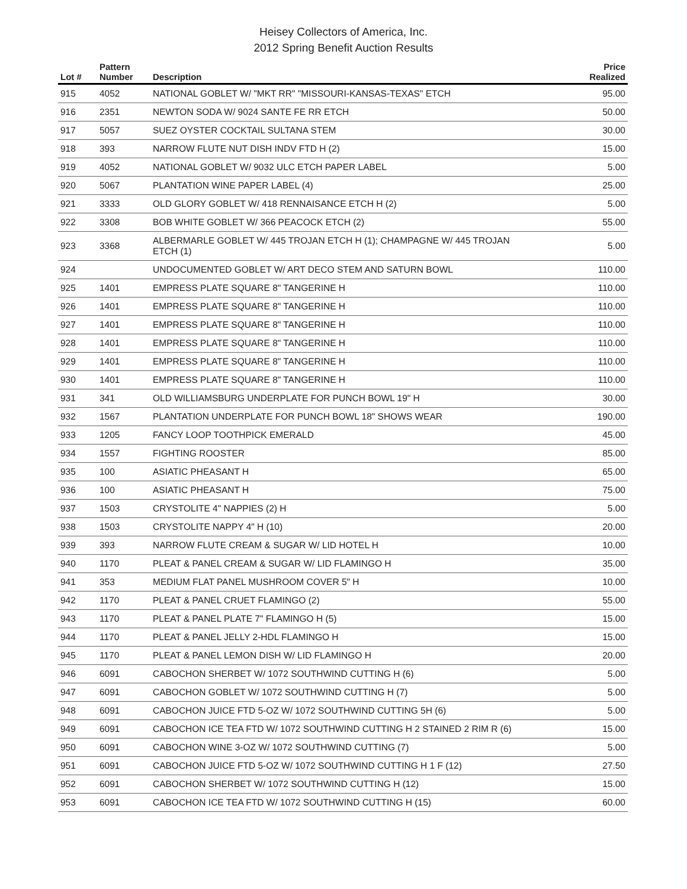Heisey Collectors of America, Inc.
2012 Spring Benefit Auction Results
| Lot # | Pattern Number | Description | Price Realized |
| --- | --- | --- | --- |
| 915 | 4052 | NATIONAL GOBLET W/ "MKT RR" "MISSOURI-KANSAS-TEXAS" ETCH | 95.00 |
| 916 | 2351 | NEWTON SODA W/ 9024 SANTE FE RR ETCH | 50.00 |
| 917 | 5057 | SUEZ OYSTER COCKTAIL SULTANA STEM | 30.00 |
| 918 | 393 | NARROW FLUTE NUT DISH INDV FTD H (2) | 15.00 |
| 919 | 4052 | NATIONAL GOBLET W/ 9032 ULC ETCH PAPER LABEL | 5.00 |
| 920 | 5067 | PLANTATION WINE PAPER LABEL (4) | 25.00 |
| 921 | 3333 | OLD GLORY GOBLET W/ 418 RENNAISANCE ETCH H (2) | 5.00 |
| 922 | 3308 | BOB WHITE GOBLET W/ 366 PEACOCK ETCH (2) | 55.00 |
| 923 | 3368 | ALBERMARLE GOBLET W/ 445 TROJAN ETCH H (1); CHAMPAGNE W/ 445 TROJAN ETCH (1) | 5.00 |
| 924 | | UNDOCUMENTED GOBLET W/ ART DECO STEM AND SATURN BOWL | 110.00 |
| 925 | 1401 | EMPRESS PLATE SQUARE 8" TANGERINE H | 110.00 |
| 926 | 1401 | EMPRESS PLATE SQUARE 8" TANGERINE H | 110.00 |
| 927 | 1401 | EMPRESS PLATE SQUARE 8" TANGERINE H | 110.00 |
| 928 | 1401 | EMPRESS PLATE SQUARE 8" TANGERINE H | 110.00 |
| 929 | 1401 | EMPRESS PLATE SQUARE 8" TANGERINE H | 110.00 |
| 930 | 1401 | EMPRESS PLATE SQUARE 8" TANGERINE H | 110.00 |
| 931 | 341 | OLD WILLIAMSBURG UNDERPLATE FOR PUNCH BOWL 19" H | 30.00 |
| 932 | 1567 | PLANTATION UNDERPLATE FOR PUNCH BOWL 18" SHOWS WEAR | 190.00 |
| 933 | 1205 | FANCY LOOP TOOTHPICK EMERALD | 45.00 |
| 934 | 1557 | FIGHTING ROOSTER | 85.00 |
| 935 | 100 | ASIATIC PHEASANT H | 65.00 |
| 936 | 100 | ASIATIC PHEASANT H | 75.00 |
| 937 | 1503 | CRYSTOLITE 4" NAPPIES (2) H | 5.00 |
| 938 | 1503 | CRYSTOLITE NAPPY 4" H (10) | 20.00 |
| 939 | 393 | NARROW FLUTE CREAM & SUGAR W/ LID HOTEL H | 10.00 |
| 940 | 1170 | PLEAT & PANEL CREAM & SUGAR W/ LID FLAMINGO H | 35.00 |
| 941 | 353 | MEDIUM FLAT PANEL MUSHROOM COVER 5" H | 10.00 |
| 942 | 1170 | PLEAT & PANEL CRUET FLAMINGO (2) | 55.00 |
| 943 | 1170 | PLEAT & PANEL PLATE 7" FLAMINGO H (5) | 15.00 |
| 944 | 1170 | PLEAT & PANEL JELLY 2-HDL FLAMINGO H | 15.00 |
| 945 | 1170 | PLEAT & PANEL LEMON DISH W/ LID FLAMINGO H | 20.00 |
| 946 | 6091 | CABOCHON SHERBET W/ 1072 SOUTHWIND CUTTING H (6) | 5.00 |
| 947 | 6091 | CABOCHON GOBLET W/ 1072 SOUTHWIND CUTTING H (7) | 5.00 |
| 948 | 6091 | CABOCHON JUICE FTD 5-OZ W/ 1072 SOUTHWIND CUTTING 5H (6) | 5.00 |
| 949 | 6091 | CABOCHON ICE TEA FTD W/ 1072 SOUTHWIND CUTTING H 2 STAINED 2 RIM R (6) | 15.00 |
| 950 | 6091 | CABOCHON WINE 3-OZ W/ 1072 SOUTHWIND CUTTING (7) | 5.00 |
| 951 | 6091 | CABOCHON JUICE FTD 5-OZ W/ 1072 SOUTHWIND CUTTING H 1 F (12) | 27.50 |
| 952 | 6091 | CABOCHON SHERBET W/ 1072 SOUTHWIND CUTTING H (12) | 15.00 |
| 953 | 6091 | CABOCHON ICE TEA FTD W/ 1072 SOUTHWIND CUTTING H (15) | 60.00 |